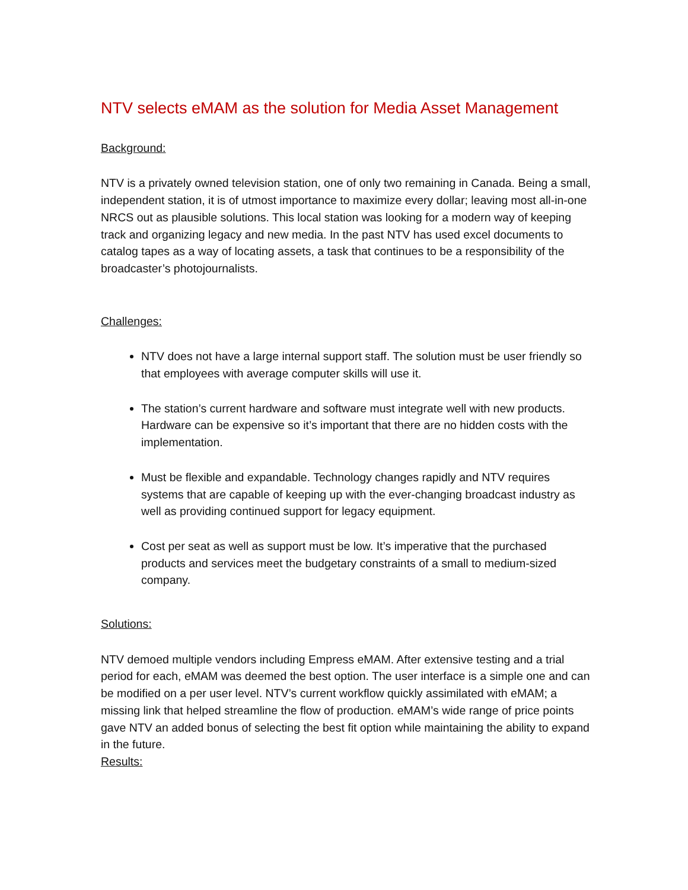NTV selects eMAM as the solution for Media Asset Management
Background:
NTV is a privately owned television station, one of only two remaining in Canada. Being a small, independent station, it is of utmost importance to maximize every dollar; leaving most all-in-one NRCS out as plausible solutions. This local station was looking for a modern way of keeping track and organizing legacy and new media. In the past NTV has used excel documents to catalog tapes as a way of locating assets, a task that continues to be a responsibility of the broadcaster’s photojournalists.
Challenges:
NTV does not have a large internal support staff. The solution must be user friendly so that employees with average computer skills will use it.
The station’s current hardware and software must integrate well with new products. Hardware can be expensive so it’s important that there are no hidden costs with the implementation.
Must be flexible and expandable. Technology changes rapidly and NTV requires systems that are capable of keeping up with the ever-changing broadcast industry as well as providing continued support for legacy equipment.
Cost per seat as well as support must be low. It’s imperative that the purchased products and services meet the budgetary constraints of a small to medium-sized company.
Solutions:
NTV demoed multiple vendors including Empress eMAM. After extensive testing and a trial period for each, eMAM was deemed the best option. The user interface is a simple one and can be modified on a per user level. NTV’s current workflow quickly assimilated with eMAM; a missing link that helped streamline the flow of production. eMAM’s wide range of price points gave NTV an added bonus of selecting the best fit option while maintaining the ability to expand in the future.
Results: